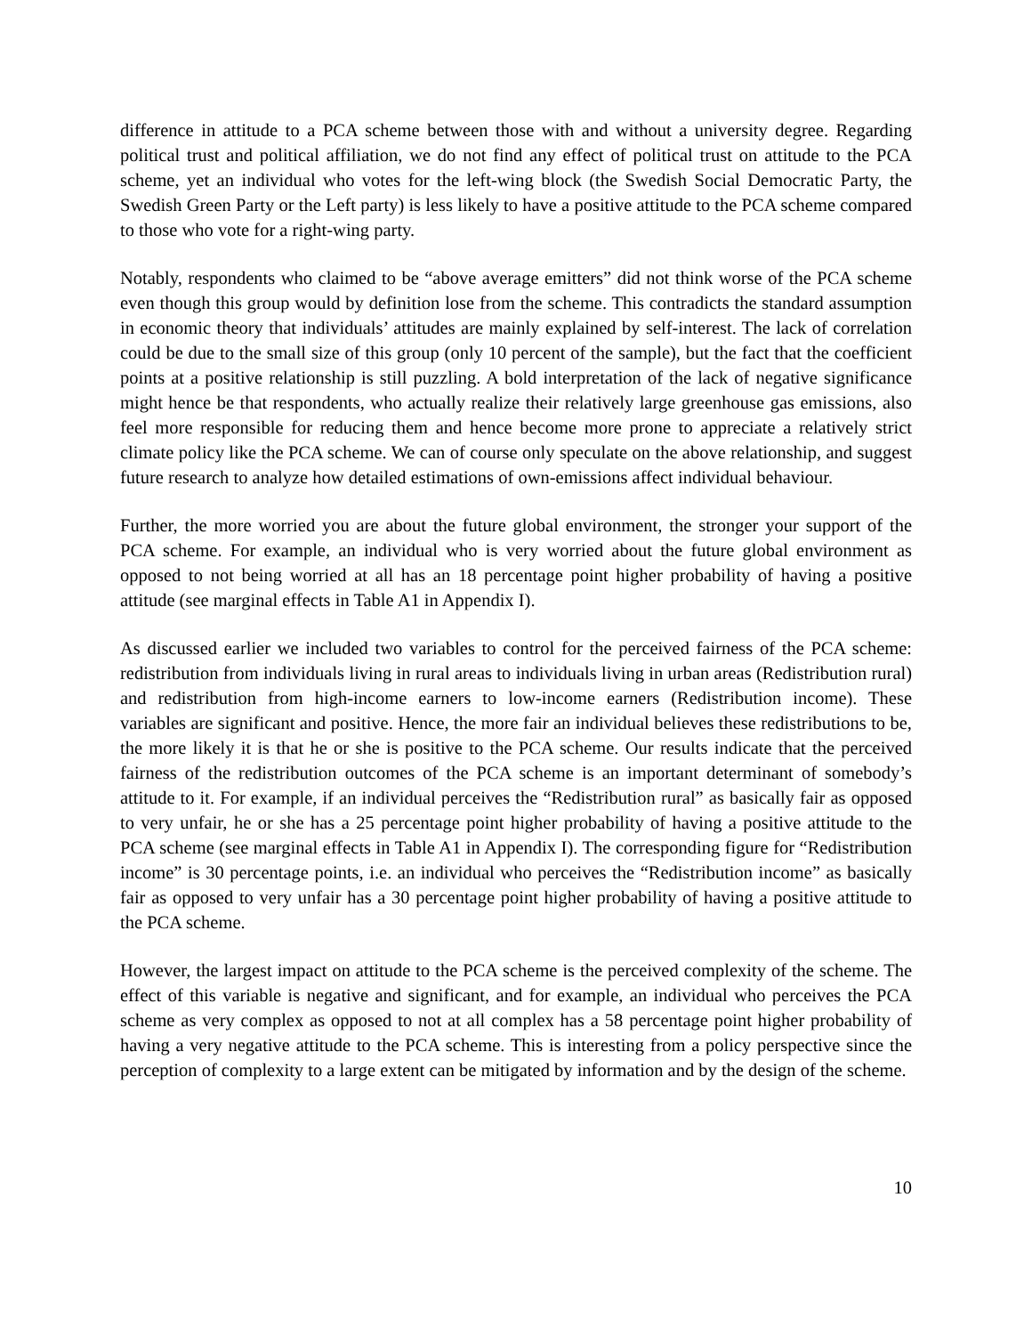difference in attitude to a PCA scheme between those with and without a university degree. Regarding political trust and political affiliation, we do not find any effect of political trust on attitude to the PCA scheme, yet an individual who votes for the left-wing block (the Swedish Social Democratic Party, the Swedish Green Party or the Left party) is less likely to have a positive attitude to the PCA scheme compared to those who vote for a right-wing party.
Notably, respondents who claimed to be “above average emitters” did not think worse of the PCA scheme even though this group would by definition lose from the scheme. This contradicts the standard assumption in economic theory that individuals’ attitudes are mainly explained by self-interest. The lack of correlation could be due to the small size of this group (only 10 percent of the sample), but the fact that the coefficient points at a positive relationship is still puzzling. A bold interpretation of the lack of negative significance might hence be that respondents, who actually realize their relatively large greenhouse gas emissions, also feel more responsible for reducing them and hence become more prone to appreciate a relatively strict climate policy like the PCA scheme. We can of course only speculate on the above relationship, and suggest future research to analyze how detailed estimations of own-emissions affect individual behaviour.
Further, the more worried you are about the future global environment, the stronger your support of the PCA scheme. For example, an individual who is very worried about the future global environment as opposed to not being worried at all has an 18 percentage point higher probability of having a positive attitude (see marginal effects in Table A1 in Appendix I).
As discussed earlier we included two variables to control for the perceived fairness of the PCA scheme: redistribution from individuals living in rural areas to individuals living in urban areas (Redistribution rural) and redistribution from high-income earners to low-income earners (Redistribution income). These variables are significant and positive. Hence, the more fair an individual believes these redistributions to be, the more likely it is that he or she is positive to the PCA scheme. Our results indicate that the perceived fairness of the redistribution outcomes of the PCA scheme is an important determinant of somebody’s attitude to it. For example, if an individual perceives the “Redistribution rural” as basically fair as opposed to very unfair, he or she has a 25 percentage point higher probability of having a positive attitude to the PCA scheme (see marginal effects in Table A1 in Appendix I). The corresponding figure for “Redistribution income” is 30 percentage points, i.e. an individual who perceives the “Redistribution income” as basically fair as opposed to very unfair has a 30 percentage point higher probability of having a positive attitude to the PCA scheme.
However, the largest impact on attitude to the PCA scheme is the perceived complexity of the scheme. The effect of this variable is negative and significant, and for example, an individual who perceives the PCA scheme as very complex as opposed to not at all complex has a 58 percentage point higher probability of having a very negative attitude to the PCA scheme. This is interesting from a policy perspective since the perception of complexity to a large extent can be mitigated by information and by the design of the scheme.
10